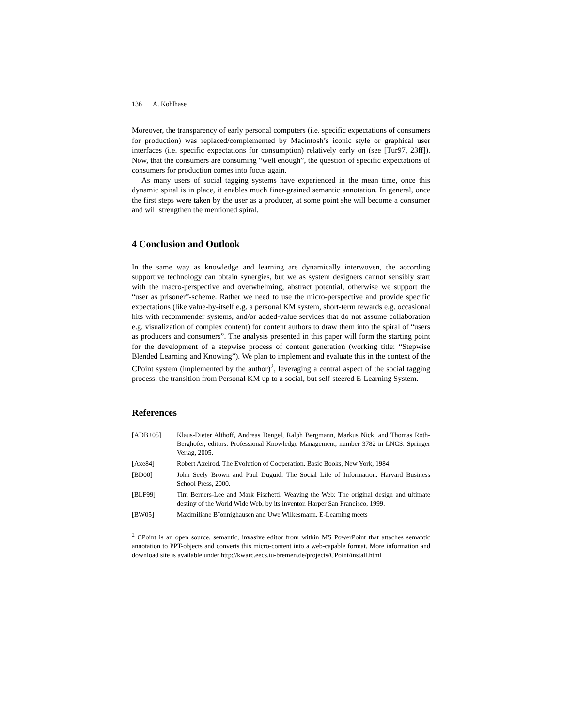136 A. Kohlhase
Moreover, the transparency of early personal computers (i.e. specific expectations of consumers for production) was replaced/complemented by Macintosh’s iconic style or graphical user interfaces (i.e. specific expectations for consumption) relatively early on (see [Tur97, 23ff]). Now, that the consumers are consuming “well enough”, the question of specific expectations of consumers for production comes into focus again.
As many users of social tagging systems have experienced in the mean time, once this dynamic spiral is in place, it enables much finer-grained semantic annotation. In general, once the first steps were taken by the user as a producer, at some point she will become a consumer and will strengthen the mentioned spiral.
4 Conclusion and Outlook
In the same way as knowledge and learning are dynamically interwoven, the according supportive technology can obtain synergies, but we as system designers cannot sensibly start with the macro-perspective and overwhelming, abstract potential, otherwise we support the “user as prisoner”-scheme. Rather we need to use the micro-perspective and provide specific expectations (like value-by-itself e.g. a personal KM system, short-term rewards e.g. occasional hits with recommender systems, and/or added-value services that do not assume collaboration e.g. visualization of complex content) for content authors to draw them into the spiral of “users as producers and consumers”. The analysis presented in this paper will form the starting point for the development of a stepwise process of content generation (working title: “Stepwise Blended Learning and Knowing”). We plan to implement and evaluate this in the context of the CPoint system (implemented by the author)<sup>2</sup>, leveraging a central aspect of the social tagging process: the transition from Personal KM up to a social, but self-steered E-Learning System.
References
[ADB+05] Klaus-Dieter Althoff, Andreas Dengel, Ralph Bergmann, Markus Nick, and Thomas Roth-Berghofer, editors. Professional Knowledge Management, number 3782 in LNCS. Springer Verlag, 2005.
[Axe84] Robert Axelrod. The Evolution of Cooperation. Basic Books, New York, 1984.
[BD00] John Seely Brown and Paul Duguid. The Social Life of Information. Harvard Business School Press, 2000.
[BLF99] Tim Berners-Lee and Mark Fischetti. Weaving the Web: The original design and ultimate destiny of the World Wide Web, by its inventor. Harper San Francisco, 1999.
[BW05] Maximiliane B¨onnighausen and Uwe Wilkesmann. E-Learning meets
<sup>2</sup> CPoint is an open source, semantic, invasive editor from within MS PowerPoint that attaches semantic annotation to PPT-objects and converts this micro-content into a web-capable format. More information and download site is available under http://kwarc.eecs.iu-bremen.de/projects/CPoint/install.html